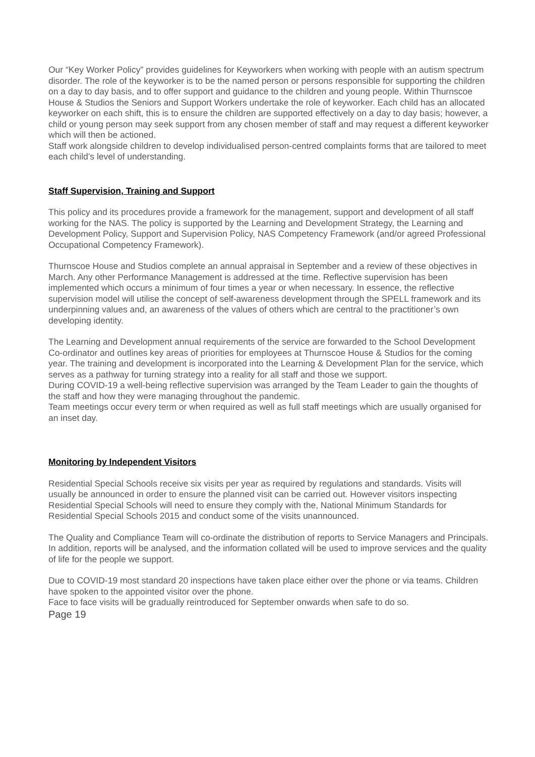Our “Key Worker Policy” provides guidelines for Keyworkers when working with people with an autism spectrum disorder. The role of the keyworker is to be the named person or persons responsible for supporting the children on a day to day basis, and to offer support and guidance to the children and young people. Within Thurnscoe House & Studios the Seniors and Support Workers undertake the role of keyworker. Each child has an allocated keyworker on each shift, this is to ensure the children are supported effectively on a day to day basis; however, a child or young person may seek support from any chosen member of staff and may request a different keyworker which will then be actioned.
Staff work alongside children to develop individualised person-centred complaints forms that are tailored to meet each child’s level of understanding.
Staff Supervision, Training and Support
This policy and its procedures provide a framework for the management, support and development of all staff working for the NAS. The policy is supported by the Learning and Development Strategy, the Learning and Development Policy, Support and Supervision Policy, NAS Competency Framework (and/or agreed Professional Occupational Competency Framework).
Thurnscoe House and Studios complete an annual appraisal in September and a review of these objectives in March. Any other Performance Management is addressed at the time. Reflective supervision has been implemented which occurs a minimum of four times a year or when necessary. In essence, the reflective supervision model will utilise the concept of self-awareness development through the SPELL framework and its underpinning values and, an awareness of the values of others which are central to the practitioner’s own developing identity.
The Learning and Development annual requirements of the service are forwarded to the School Development Co-ordinator and outlines key areas of priorities for employees at Thurnscoe House & Studios for the coming year. The training and development is incorporated into the Learning & Development Plan for the service, which serves as a pathway for turning strategy into a reality for all staff and those we support.
During COVID-19 a well-being reflective supervision was arranged by the Team Leader to gain the thoughts of the staff and how they were managing throughout the pandemic.
Team meetings occur every term or when required as well as full staff meetings which are usually organised for an inset day.
Monitoring by Independent Visitors
Residential Special Schools receive six visits per year as required by regulations and standards. Visits will usually be announced in order to ensure the planned visit can be carried out. However visitors inspecting Residential Special Schools will need to ensure they comply with the, National Minimum Standards for Residential Special Schools 2015 and conduct some of the visits unannounced.
The Quality and Compliance Team will co-ordinate the distribution of reports to Service Managers and Principals. In addition, reports will be analysed, and the information collated will be used to improve services and the quality of life for the people we support.
Due to COVID-19 most standard 20 inspections have taken place either over the phone or via teams. Children have spoken to the appointed visitor over the phone.
Face to face visits will be gradually reintroduced for September onwards when safe to do so.
Page 19